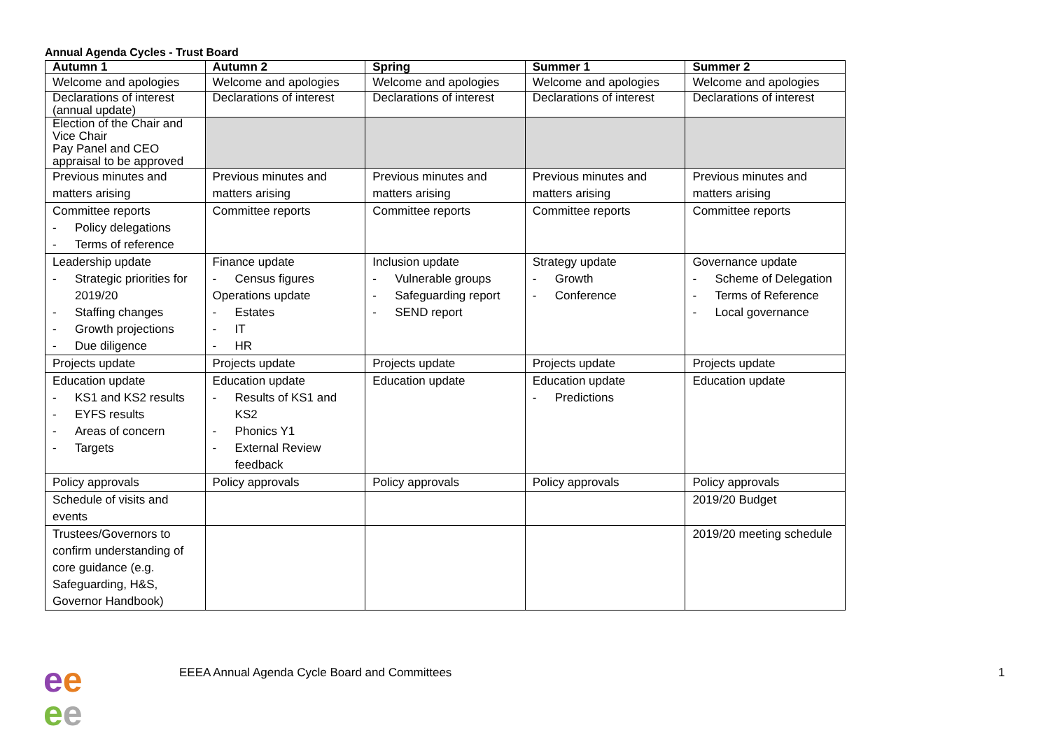Annual Agenda Cycles - Trust Board
| Autumn 1 | Autumn 2 | Spring | Summer 1 | Summer 2 |
| --- | --- | --- | --- | --- |
| Welcome and apologies | Welcome and apologies | Welcome and apologies | Welcome and apologies | Welcome and apologies |
| Declarations of interest (annual update) | Declarations of interest | Declarations of interest | Declarations of interest | Declarations of interest |
| Election of the Chair and Vice Chair Pay Panel and CEO appraisal to be approved | | | | |
| Previous minutes and matters arising | Previous minutes and matters arising | Previous minutes and matters arising | Previous minutes and matters arising | Previous minutes and matters arising |
| Committee reports - Policy delegations - Terms of reference | Committee reports | Committee reports | Committee reports | Committee reports |
| Leadership update - Strategic priorities for 2019/20 - Staffing changes - Growth projections - Due diligence | Finance update - Census figures Operations update - Estates - IT - HR | Inclusion update - Vulnerable groups - Safeguarding report - SEND report | Strategy update - Growth - Conference | Governance update - Scheme of Delegation - Terms of Reference - Local governance |
| Projects update | Projects update | Projects update | Projects update | Projects update |
| Education update - KS1 and KS2 results - EYFS results - Areas of concern - Targets | Education update - Results of KS1 and KS2 - Phonics Y1 - External Review feedback | Education update | Education update - Predictions | Education update |
| Policy approvals | Policy approvals | Policy approvals | Policy approvals | Policy approvals |
| Schedule of visits and events | | | | 2019/20 Budget |
| Trustees/Governors to confirm understanding of core guidance (e.g. Safeguarding, H&S, Governor Handbook) | | | | 2019/20 meeting schedule |
ee
ee
EEEA Annual Agenda Cycle Board and Committees
1